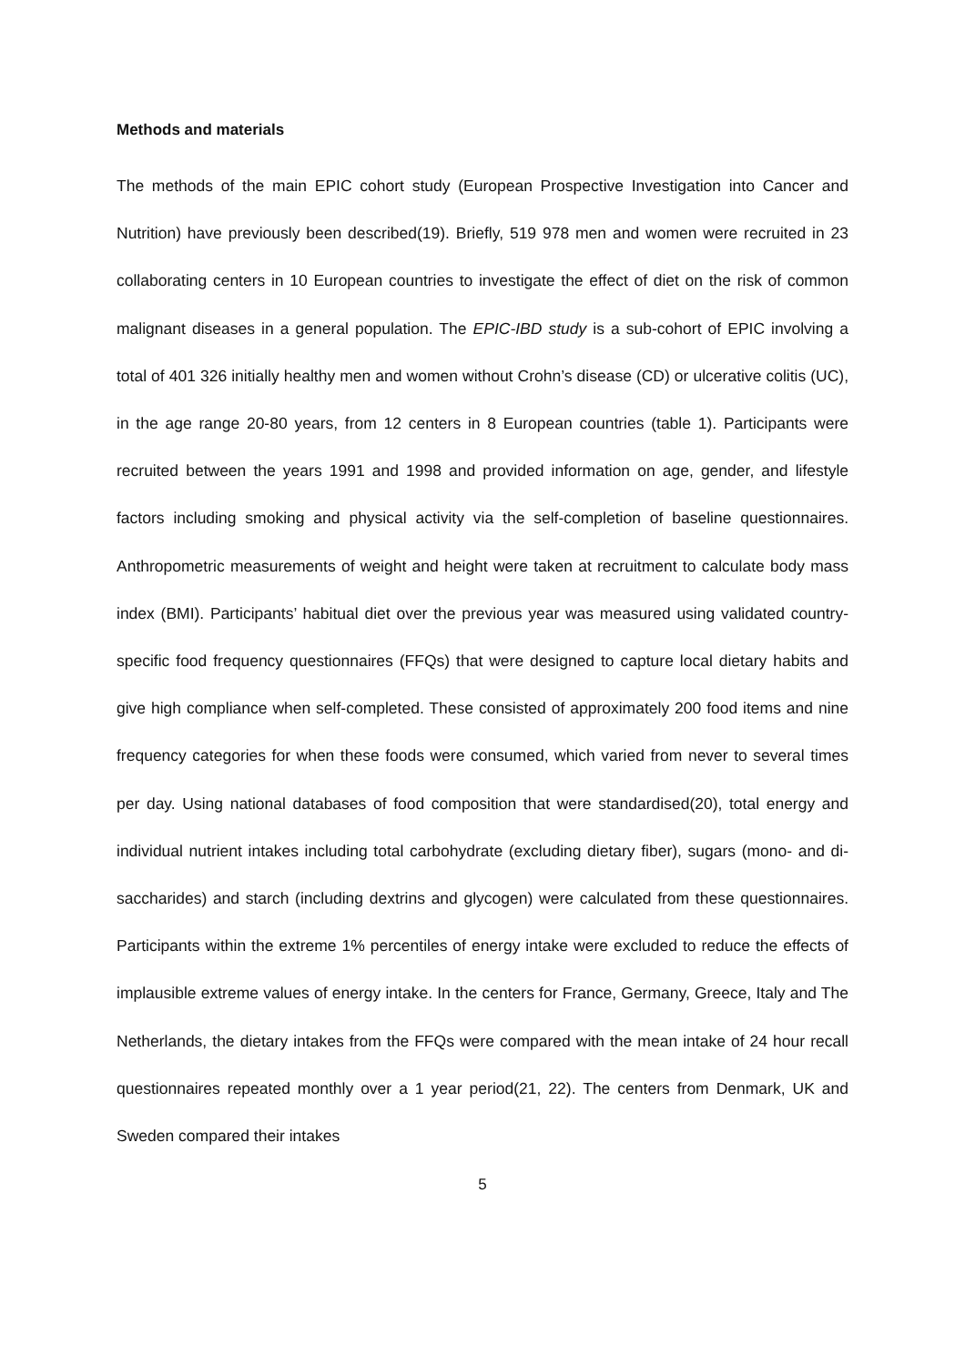Methods and materials
The methods of the main EPIC cohort study (European Prospective Investigation into Cancer and Nutrition) have previously been described(19). Briefly, 519 978 men and women were recruited in 23 collaborating centers in 10 European countries to investigate the effect of diet on the risk of common malignant diseases in a general population. The EPIC-IBD study is a sub-cohort of EPIC involving a total of 401 326 initially healthy men and women without Crohn’s disease (CD) or ulcerative colitis (UC), in the age range 20-80 years, from 12 centers in 8 European countries (table 1). Participants were recruited between the years 1991 and 1998 and provided information on age, gender, and lifestyle factors including smoking and physical activity via the self-completion of baseline questionnaires. Anthropometric measurements of weight and height were taken at recruitment to calculate body mass index (BMI). Participants’ habitual diet over the previous year was measured using validated country-specific food frequency questionnaires (FFQs) that were designed to capture local dietary habits and give high compliance when self-completed. These consisted of approximately 200 food items and nine frequency categories for when these foods were consumed, which varied from never to several times per day. Using national databases of food composition that were standardised(20), total energy and individual nutrient intakes including total carbohydrate (excluding dietary fiber), sugars (mono- and di-saccharides) and starch (including dextrins and glycogen) were calculated from these questionnaires. Participants within the extreme 1% percentiles of energy intake were excluded to reduce the effects of implausible extreme values of energy intake. In the centers for France, Germany, Greece, Italy and The Netherlands, the dietary intakes from the FFQs were compared with the mean intake of 24 hour recall questionnaires repeated monthly over a 1 year period(21, 22). The centers from Denmark, UK and Sweden compared their intakes
5